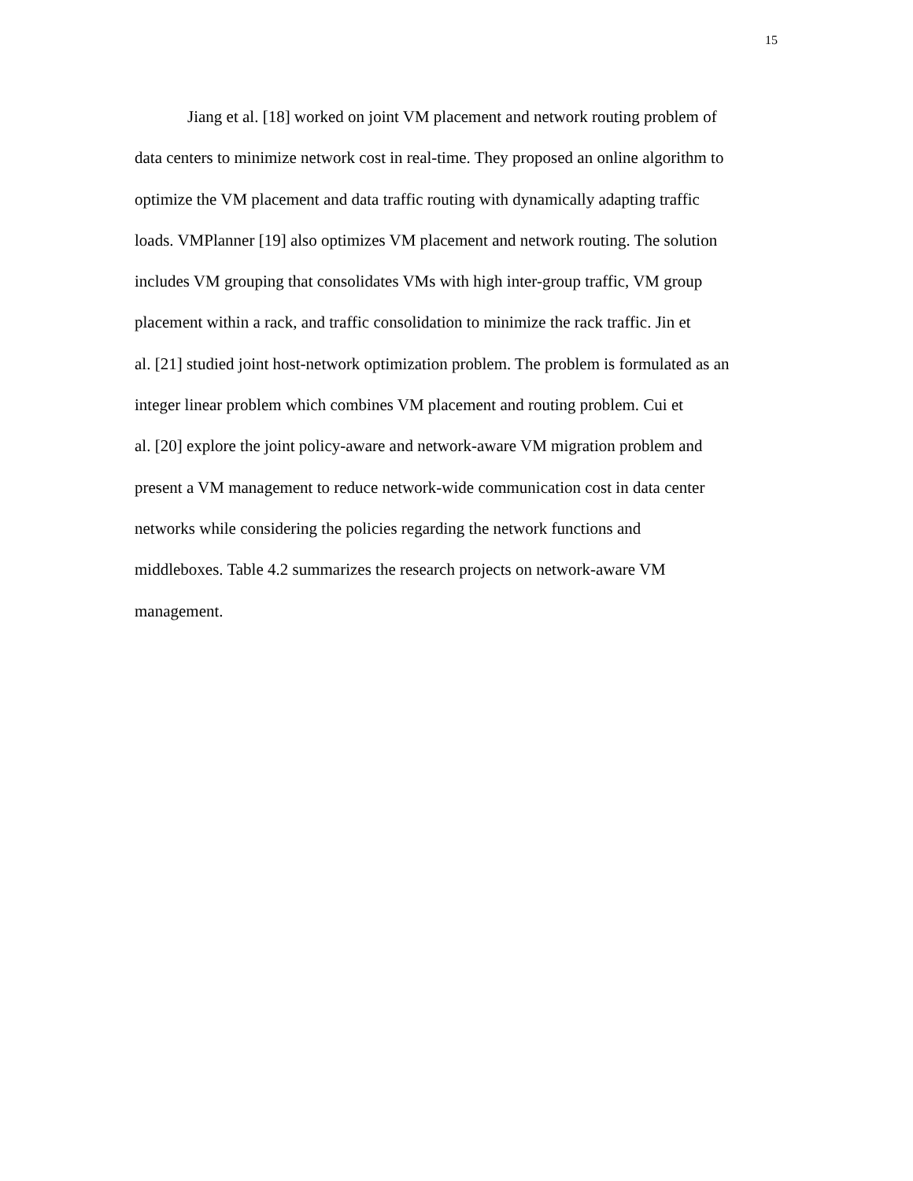15
Jiang et al. [18] worked on joint VM placement and network routing problem of
data centers to minimize network cost in real-time. They proposed an online algorithm to
optimize the VM placement and data traffic routing with dynamically adapting traffic
loads. VMPlanner [19] also optimizes VM placement and network routing. The solution
includes VM grouping that consolidates VMs with high inter-group traffic, VM group
placement within a rack, and traffic consolidation to minimize the rack traffic. Jin et
al. [21] studied joint host-network optimization problem. The problem is formulated as an
integer linear problem which combines VM placement and routing problem. Cui et
al. [20] explore the joint policy-aware and network-aware VM migration problem and
present a VM management to reduce network-wide communication cost in data center
networks while considering the policies regarding the network functions and
middleboxes. Table 4.2 summarizes the research projects on network-aware VM
management.